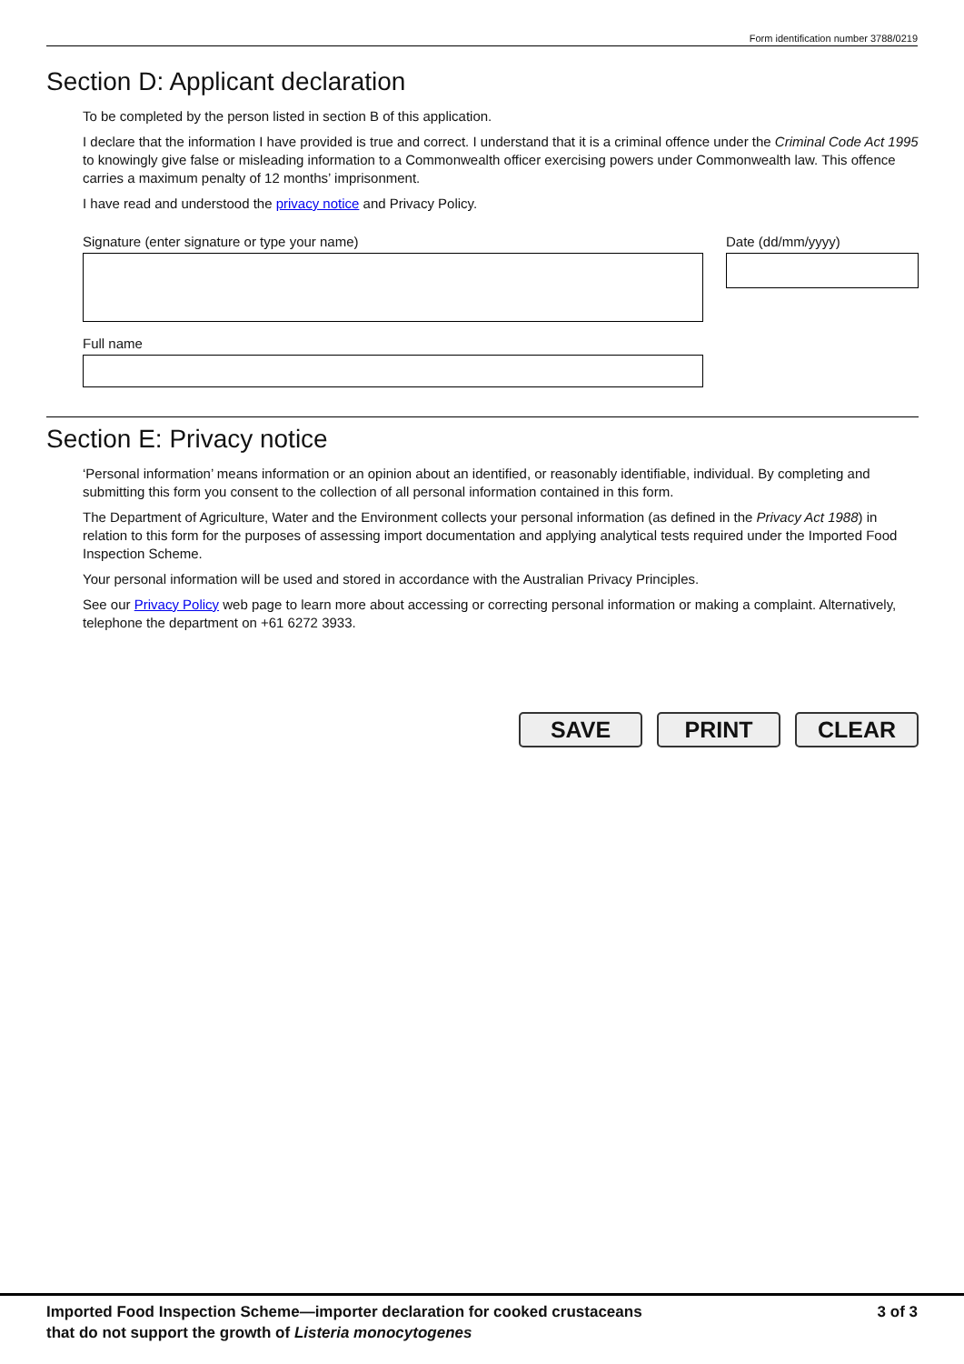Form identification number 3788/0219
Section D: Applicant declaration
To be completed by the person listed in section B of this application.
I declare that the information I have provided is true and correct. I understand that it is a criminal offence under the Criminal Code Act 1995 to knowingly give false or misleading information to a Commonwealth officer exercising powers under Commonwealth law. This offence carries a maximum penalty of 12 months’ imprisonment.
I have read and understood the privacy notice and Privacy Policy.
Signature (enter signature or type your name)
Full name
Date (dd/mm/yyyy)
Section E: Privacy notice
‘Personal information’ means information or an opinion about an identified, or reasonably identifiable, individual. By completing and submitting this form you consent to the collection of all personal information contained in this form.
The Department of Agriculture, Water and the Environment collects your personal information (as defined in the Privacy Act 1988) in relation to this form for the purposes of assessing import documentation and applying analytical tests required under the Imported Food Inspection Scheme.
Your personal information will be used and stored in accordance with the Australian Privacy Principles.
See our Privacy Policy web page to learn more about accessing or correcting personal information or making a complaint. Alternatively, telephone the department on +61 6272 3933.
SAVE PRINT CLEAR
Imported Food Inspection Scheme—importer declaration for cooked crustaceans
that do not support the growth of Listeria monocytogenes
3 of 3